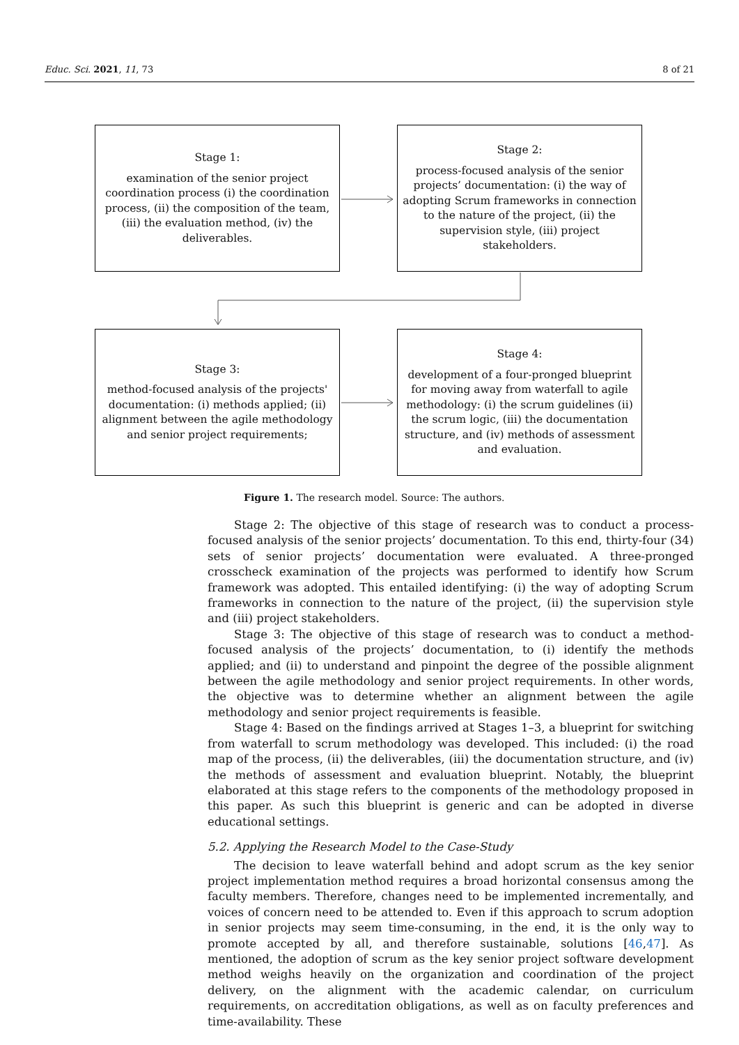Educ. Sci. 2021, 11, 73 8 of 21
Stage 1:
examination of the senior project coordination process (i) the coordination process, (ii) the composition of the team, (iii) the evaluation method, (iv) the deliverables.
Stage 2:
process-focused analysis of the senior projects’ documentation: (i) the way of adopting Scrum frameworks in connection to the nature of the project, (ii) the supervision style, (iii) project stakeholders.
Stage 3:
method-focused analysis of the projects' documentation: (i) methods applied; (ii) alignment between the agile methodology and senior project requirements;
Stage 4:
development of a four-pronged blueprint for moving away from waterfall to agile methodology: (i) the scrum guidelines (ii) the scrum logic, (iii) the documentation structure, and (iv) methods of assessment and evaluation.
Figure 1. The research model. Source: The authors.
Stage 2: The objective of this stage of research was to conduct a process-focused analysis of the senior projects’ documentation. To this end, thirty-four (34) sets of senior projects’ documentation were evaluated. A three-pronged crosscheck examination of the projects was performed to identify how Scrum framework was adopted. This entailed identifying: (i) the way of adopting Scrum frameworks in connection to the nature of the project, (ii) the supervision style and (iii) project stakeholders.
Stage 3: The objective of this stage of research was to conduct a method-focused analysis of the projects’ documentation, to (i) identify the methods applied; and (ii) to understand and pinpoint the degree of the possible alignment between the agile methodology and senior project requirements. In other words, the objective was to determine whether an alignment between the agile methodology and senior project requirements is feasible.
Stage 4: Based on the findings arrived at Stages 1–3, a blueprint for switching from waterfall to scrum methodology was developed. This included: (i) the road map of the process, (ii) the deliverables, (iii) the documentation structure, and (iv) the methods of assessment and evaluation blueprint. Notably, the blueprint elaborated at this stage refers to the components of the methodology proposed in this paper. As such this blueprint is generic and can be adopted in diverse educational settings.
5.2. Applying the Research Model to the Case-Study
The decision to leave waterfall behind and adopt scrum as the key senior project implementation method requires a broad horizontal consensus among the faculty members. Therefore, changes need to be implemented incrementally, and voices of concern need to be attended to. Even if this approach to scrum adoption in senior projects may seem time-consuming, in the end, it is the only way to promote accepted by all, and therefore sustainable, solutions [46,47]. As mentioned, the adoption of scrum as the key senior project software development method weighs heavily on the organization and coordination of the project delivery, on the alignment with the academic calendar, on curriculum requirements, on accreditation obligations, as well as on faculty preferences and time-availability. These